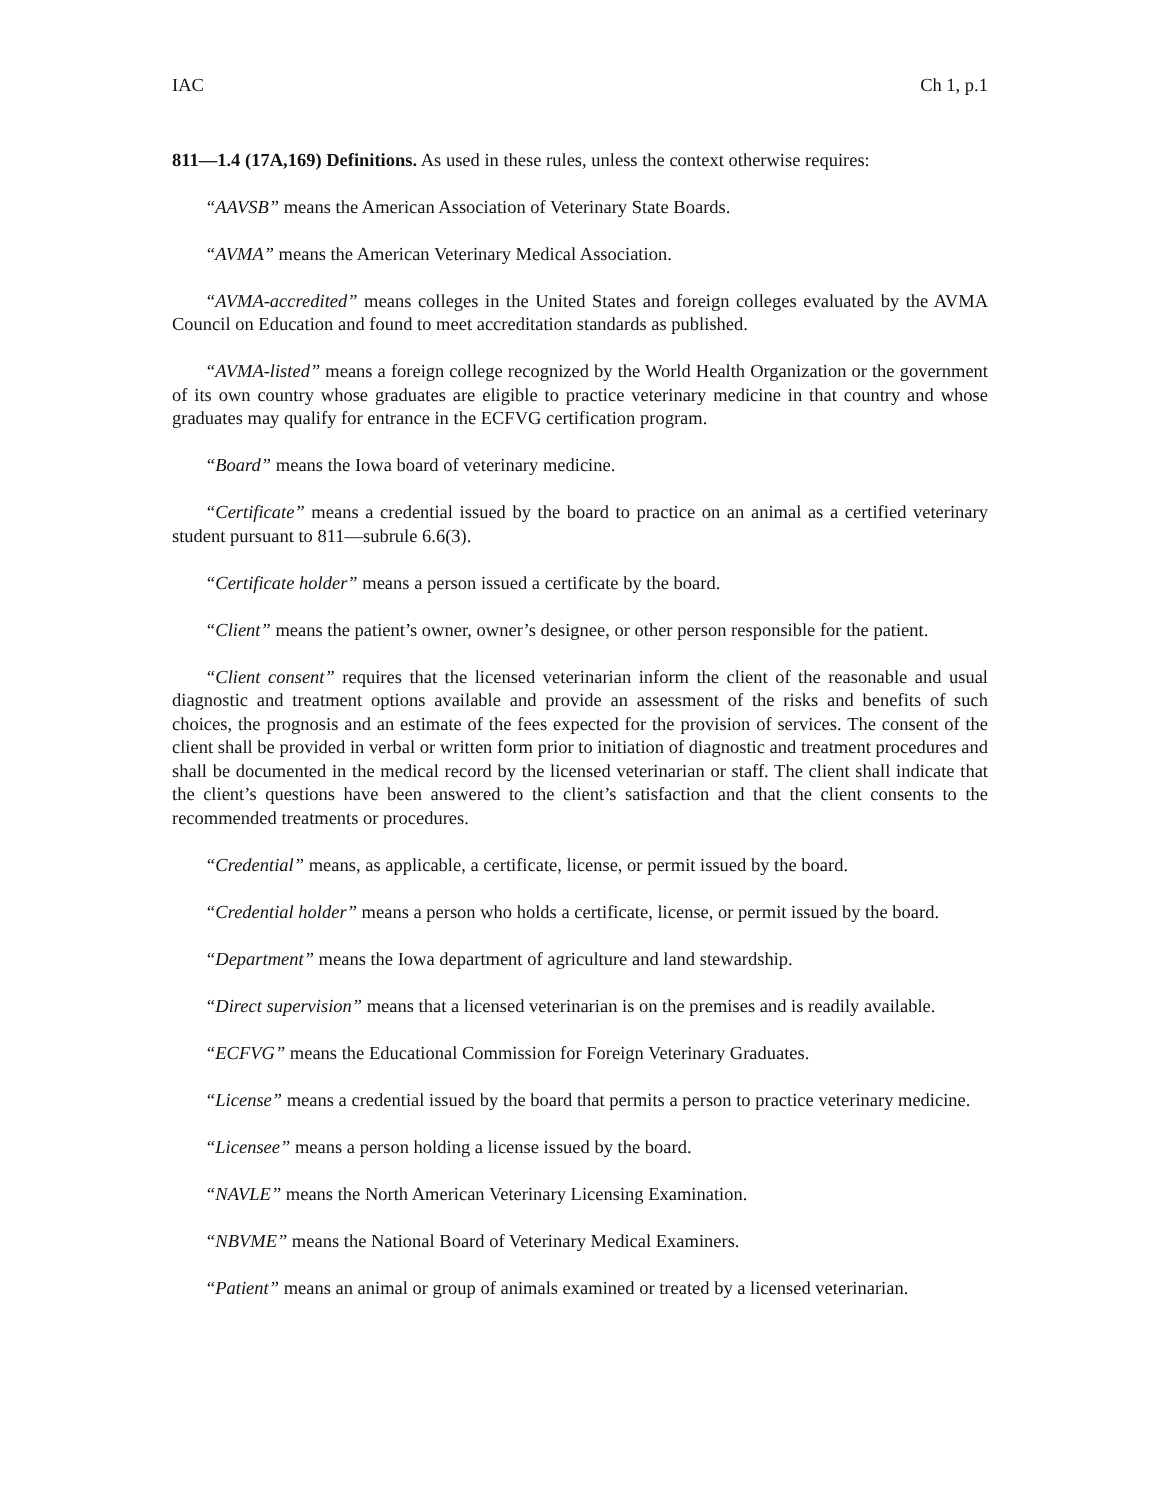IAC Ch 1, p.1
811—1.4 (17A,169) Definitions. As used in these rules, unless the context otherwise requires:
“AAVSB” means the American Association of Veterinary State Boards.
“AVMA” means the American Veterinary Medical Association.
“AVMA-accredited” means colleges in the United States and foreign colleges evaluated by the AVMA Council on Education and found to meet accreditation standards as published.
“AVMA-listed” means a foreign college recognized by the World Health Organization or the government of its own country whose graduates are eligible to practice veterinary medicine in that country and whose graduates may qualify for entrance in the ECFVG certification program.
“Board” means the Iowa board of veterinary medicine.
“Certificate” means a credential issued by the board to practice on an animal as a certified veterinary student pursuant to 811—subrule 6.6(3).
“Certificate holder” means a person issued a certificate by the board.
“Client” means the patient’s owner, owner’s designee, or other person responsible for the patient.
“Client consent” requires that the licensed veterinarian inform the client of the reasonable and usual diagnostic and treatment options available and provide an assessment of the risks and benefits of such choices, the prognosis and an estimate of the fees expected for the provision of services. The consent of the client shall be provided in verbal or written form prior to initiation of diagnostic and treatment procedures and shall be documented in the medical record by the licensed veterinarian or staff. The client shall indicate that the client’s questions have been answered to the client’s satisfaction and that the client consents to the recommended treatments or procedures.
“Credential” means, as applicable, a certificate, license, or permit issued by the board.
“Credential holder” means a person who holds a certificate, license, or permit issued by the board.
“Department” means the Iowa department of agriculture and land stewardship.
“Direct supervision” means that a licensed veterinarian is on the premises and is readily available.
“ECFVG” means the Educational Commission for Foreign Veterinary Graduates.
“License” means a credential issued by the board that permits a person to practice veterinary medicine.
“Licensee” means a person holding a license issued by the board.
“NAVLE” means the North American Veterinary Licensing Examination.
“NBVME” means the National Board of Veterinary Medical Examiners.
“Patient” means an animal or group of animals examined or treated by a licensed veterinarian.